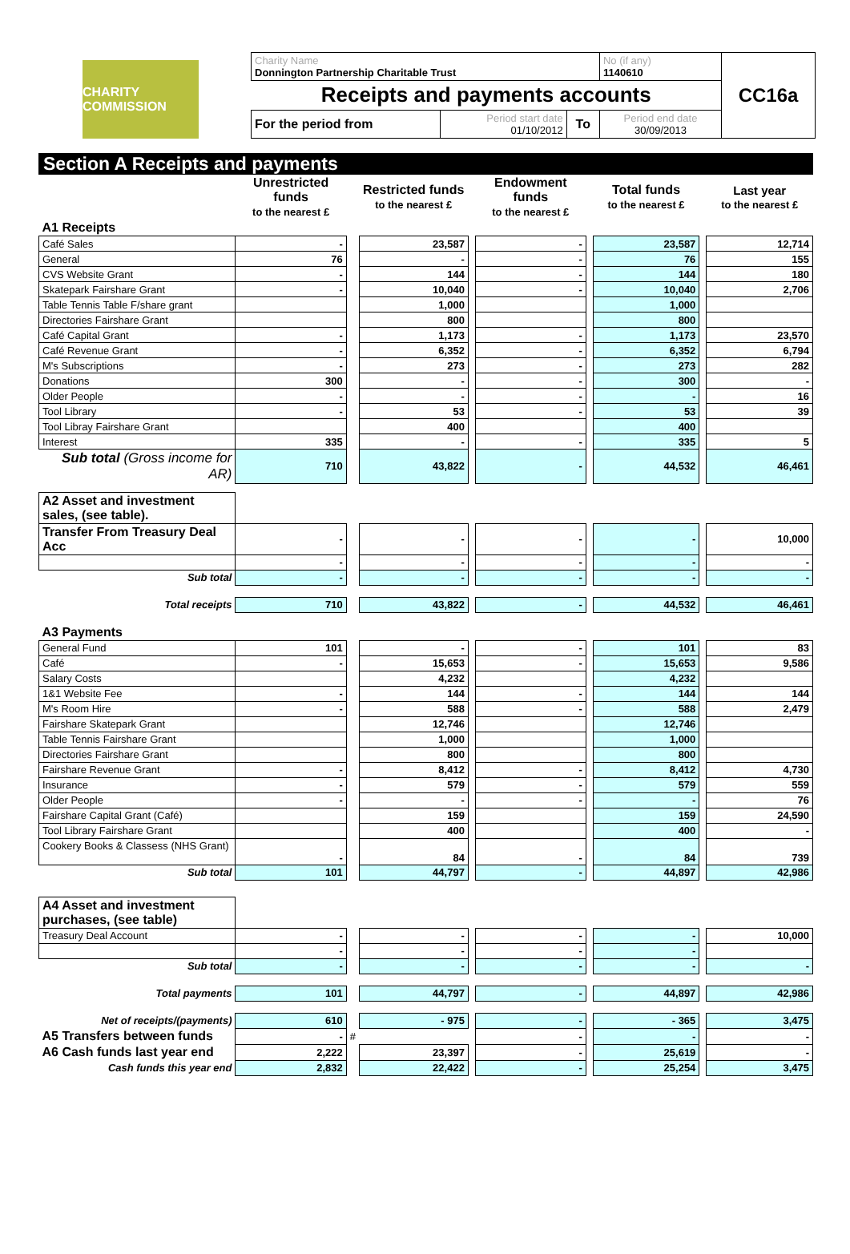CHARITY COMMISSION
| Charity Name Donnington Partnership Charitable Trust | | | No (if any) 1140610 | CC16a |
| Receipts and payments accounts | | | | |
| For the period from | Period start date 01/10/2012 | To | Period end date 30/09/2013 | |
Section A Receipts and payments
| | Unrestricted funds to the nearest £ | | Restricted funds to the nearest £ | | Endowment funds to the nearest £ | | Total funds to the nearest £ | | Last year to the nearest £ |
| --- | --- | --- | --- | --- | --- | --- | --- | --- | --- |
| A1 Receipts | | | | | | | | | |
| Café Sales | - | | 23,587 | | - | | 23,587 | | 12,714 |
| General | 76 | | - | | - | | 76 | | 155 |
| CVS Website Grant | - | | 144 | | - | | 144 | | 180 |
| Skatepark Fairshare Grant | - | | 10,040 | | - | | 10,040 | | 2,706 |
| Table Tennis Table F/share grant | | | 1,000 | | | | 1,000 | | |
| Directories Fairshare Grant | | | 800 | | | | 800 | | |
| Café Capital Grant | - | | 1,173 | | - | | 1,173 | | 23,570 |
| Café Revenue Grant | - | | 6,352 | | - | | 6,352 | | 6,794 |
| M's Subscriptions | - | | 273 | | - | | 273 | | 282 |
| Donations | 300 | | - | | - | | 300 | | - |
| Older People | - | | - | | - | | - | | 16 |
| Tool Library | - | | 53 | | - | | 53 | | 39 |
| Tool Libray Fairshare Grant | | | 400 | | | | 400 | | |
| Interest | 335 | | - | | - | | 335 | | 5 |
| Sub total (Gross income for AR) | 710 | | 43,822 | | - | | 44,532 | | 46,461 |
| A2 Asset and investment sales, (see table). | | | | | | | | | |
| Transfer From Treasury Deal Acc | - | | - | | - | | - | | 10,000 |
| | - | | - | | - | | - | | - |
| Sub total | - | | - | | - | | - | | - |
| Total receipts | 710 | | 43,822 | | - | | 44,532 | | 46,461 |
| A3 Payments | | | | | | | | | |
| General Fund | 101 | | - | | - | | 101 | | 83 |
| Café | - | | 15,653 | | - | | 15,653 | | 9,586 |
| Salary Costs | | | 4,232 | | | | 4,232 | | |
| 1&1 Website Fee | - | | 144 | | - | | 144 | | 144 |
| M's Room Hire | - | | 588 | | - | | 588 | | 2,479 |
| Fairshare Skatepark Grant | | | 12,746 | | | | 12,746 | | |
| Table Tennis Fairshare Grant | | | 1,000 | | | | 1,000 | | |
| Directories Fairshare Grant | | | 800 | | | | 800 | | |
| Fairshare Revenue Grant | - | | 8,412 | | - | | 8,412 | | 4,730 |
| Insurance | - | | 579 | | - | | 579 | | 559 |
| Older People | - | | - | | - | | - | | 76 |
| Fairshare Capital Grant (Café) | | | 159 | | | | 159 | | 24,590 |
| Tool Library Fairshare Grant | | | 400 | | | | 400 | | - |
| Cookery Books & Classess (NHS Grant) | - | | 84 | | - | | 84 | | 739 |
| Sub total | 101 | | 44,797 | | - | | 44,897 | | 42,986 |
| A4 Asset and investment purchases, (see table) | | | | | | | | | |
| Treasury Deal Account | - | | - | | - | | - | | 10,000 |
| | - | | - | | - | | - | | |
| Sub total | - | | - | | - | | - | | - |
| Total payments | 101 | | 44,797 | | - | | 44,897 | | 42,986 |
| Net of receipts/(payments) | 610 | | - 975 | | - | | - 365 | | 3,475 |
| A5 Transfers between funds | - | # | | | - | | - | | - |
| A6 Cash funds last year end | 2,222 | | 23,397 | | - | | 25,619 | | - |
| Cash funds this year end | 2,832 | | 22,422 | | - | | 25,254 | | 3,475 |